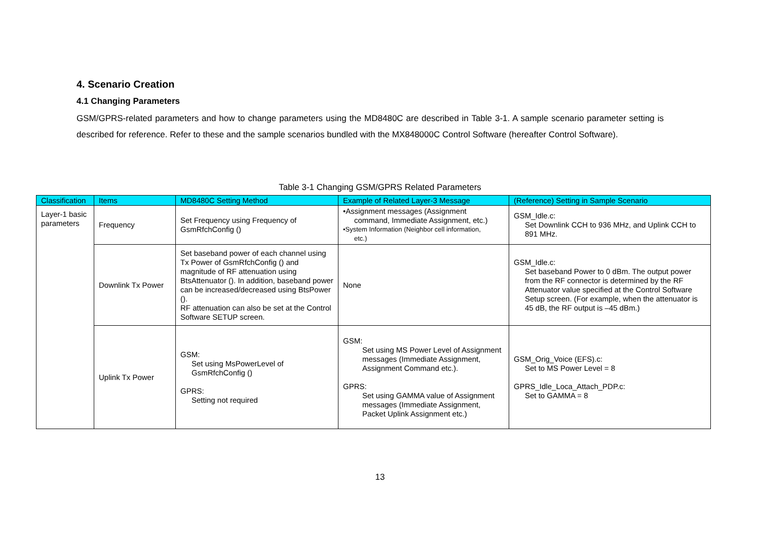4. Scenario Creation
4.1 Changing Parameters
GSM/GPRS-related parameters and how to change parameters using the MD8480C are described in Table 3-1. A sample scenario parameter setting is described for reference. Refer to these and the sample scenarios bundled with the MX848000C Control Software (hereafter Control Software).
Table 3-1 Changing GSM/GPRS Related Parameters
| Classification | Items | MD8480C Setting Method | Example of Related Layer-3 Message | (Reference) Setting in Sample Scenario |
| --- | --- | --- | --- | --- |
| Layer-1 basic parameters | Frequency | Set Frequency using Frequency of GsmRfchConfig () | •Assignment messages (Assignment command, Immediate Assignment, etc.) •System Information (Neighbor cell information, etc.) | GSM_Idle.c: Set Downlink CCH to 936 MHz, and Uplink CCH to 891 MHz. |
| | Downlink Tx Power | Set baseband power of each channel using Tx Power of GsmRfchConfig () and magnitude of RF attenuation using BtsAttenuator (). In addition, baseband power can be increased/decreased using BtsPower (). RF attenuation can also be set at the Control Software SETUP screen. | None | GSM_Idle.c: Set baseband Power to 0 dBm. The output power from the RF connector is determined by the RF Attenuator value specified at the Control Software Setup screen. (For example, when the attenuator is 45 dB, the RF output is –45 dBm.) |
| | Uplink Tx Power | GSM: Set using MsPowerLevel of GsmRfchConfig () GPRS: Setting not required | GSM: Set using MS Power Level of Assignment messages (Immediate Assignment, Assignment Command etc.). GPRS: Set using GAMMA value of Assignment messages (Immediate Assignment, Packet Uplink Assignment etc.) | GSM_Orig_Voice (EFS).c: Set to MS Power Level = 8 GPRS_Idle_Loca_Attach_PDP.c: Set to GAMMA = 8 |
13